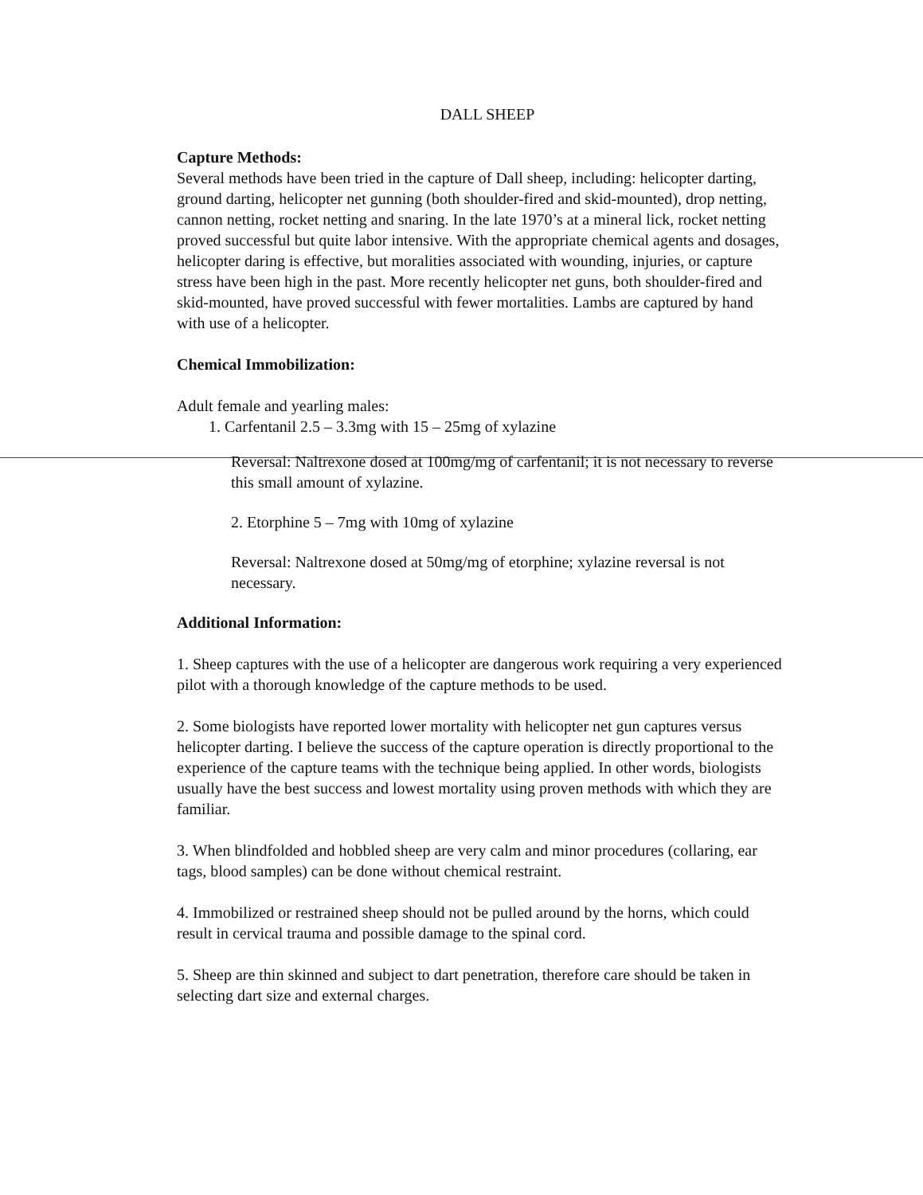DALL SHEEP
Capture Methods:
Several methods have been tried in the capture of Dall sheep, including: helicopter darting, ground darting, helicopter net gunning (both shoulder-fired and skid-mounted), drop netting, cannon netting, rocket netting and snaring. In the late 1970’s at a mineral lick, rocket netting proved successful but quite labor intensive. With the appropriate chemical agents and dosages, helicopter daring is effective, but moralities associated with wounding, injuries, or capture stress have been high in the past. More recently helicopter net guns, both shoulder-fired and skid-mounted, have proved successful with fewer mortalities. Lambs are captured by hand with use of a helicopter.
Chemical Immobilization:
Adult female and yearling males:
1. Carfentanil 2.5 – 3.3mg with 15 – 25mg of xylazine
Reversal: Naltrexone dosed at 100mg/mg of carfentanil; it is not necessary to reverse this small amount of xylazine.
2. Etorphine 5 – 7mg with 10mg of xylazine
Reversal: Naltrexone dosed at 50mg/mg of etorphine; xylazine reversal is not necessary.
Additional Information:
1. Sheep captures with the use of a helicopter are dangerous work requiring a very experienced pilot with a thorough knowledge of the capture methods to be used.
2. Some biologists have reported lower mortality with helicopter net gun captures versus helicopter darting. I believe the success of the capture operation is directly proportional to the experience of the capture teams with the technique being applied. In other words, biologists usually have the best success and lowest mortality using proven methods with which they are familiar.
3. When blindfolded and hobbled sheep are very calm and minor procedures (collaring, ear tags, blood samples) can be done without chemical restraint.
4. Immobilized or restrained sheep should not be pulled around by the horns, which could result in cervical trauma and possible damage to the spinal cord.
5. Sheep are thin skinned and subject to dart penetration, therefore care should be taken in selecting dart size and external charges.